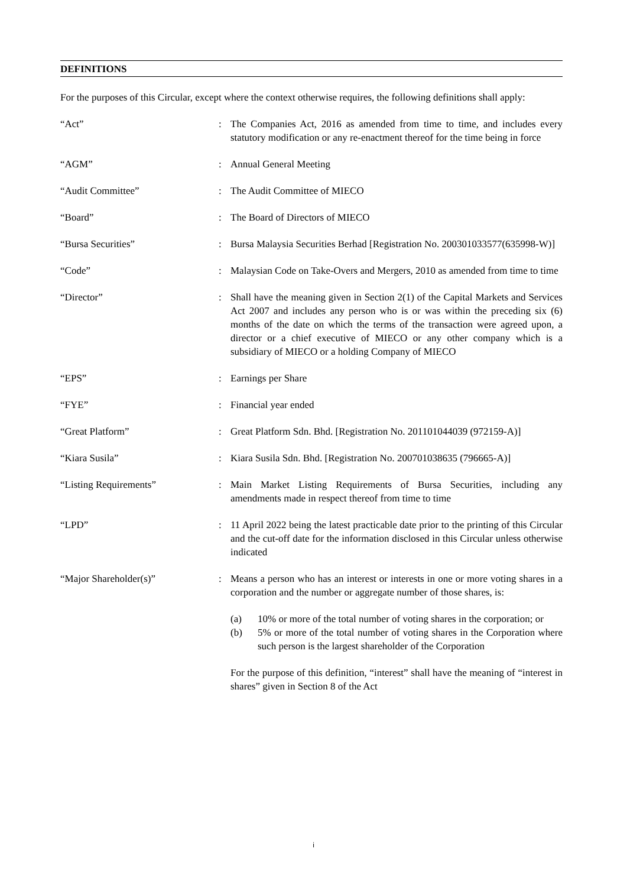DEFINITIONS
For the purposes of this Circular, except where the context otherwise requires, the following definitions shall apply:
| “Act” | : | The Companies Act, 2016 as amended from time to time, and includes every statutory modification or any re-enactment thereof for the time being in force |
| “AGM” | : | Annual General Meeting |
| “Audit Committee” | : | The Audit Committee of MIECO |
| “Board” | : | The Board of Directors of MIECO |
| “Bursa Securities” | : | Bursa Malaysia Securities Berhad [Registration No. 200301033577(635998-W)] |
| “Code” | : | Malaysian Code on Take-Overs and Mergers, 2010 as amended from time to time |
| “Director” | : | Shall have the meaning given in Section 2(1) of the Capital Markets and Services Act 2007 and includes any person who is or was within the preceding six (6) months of the date on which the terms of the transaction were agreed upon, a director or a chief executive of MIECO or any other company which is a subsidiary of MIECO or a holding Company of MIECO |
| “EPS” | : | Earnings per Share |
| “FYE” | : | Financial year ended |
| “Great Platform” | : | Great Platform Sdn. Bhd. [Registration No. 201101044039 (972159-A)] |
| “Kiara Susila” | : | Kiara Susila Sdn. Bhd. [Registration No. 200701038635 (796665-A)] |
| “Listing Requirements” | : | Main Market Listing Requirements of Bursa Securities, including any amendments made in respect thereof from time to time |
| “LPD” | : | 11 April 2022 being the latest practicable date prior to the printing of this Circular and the cut-off date for the information disclosed in this Circular unless otherwise indicated |
| “Major Shareholder(s)” | : | Means a person who has an interest or interests in one or more voting shares in a corporation and the number or aggregate number of those shares, is: (a) 10% or more of the total number of voting shares in the corporation; or (b) 5% or more of the total number of voting shares in the Corporation where such person is the largest shareholder of the Corporation For the purpose of this definition, “interest” shall have the meaning of “interest in shares” given in Section 8 of the Act |
i